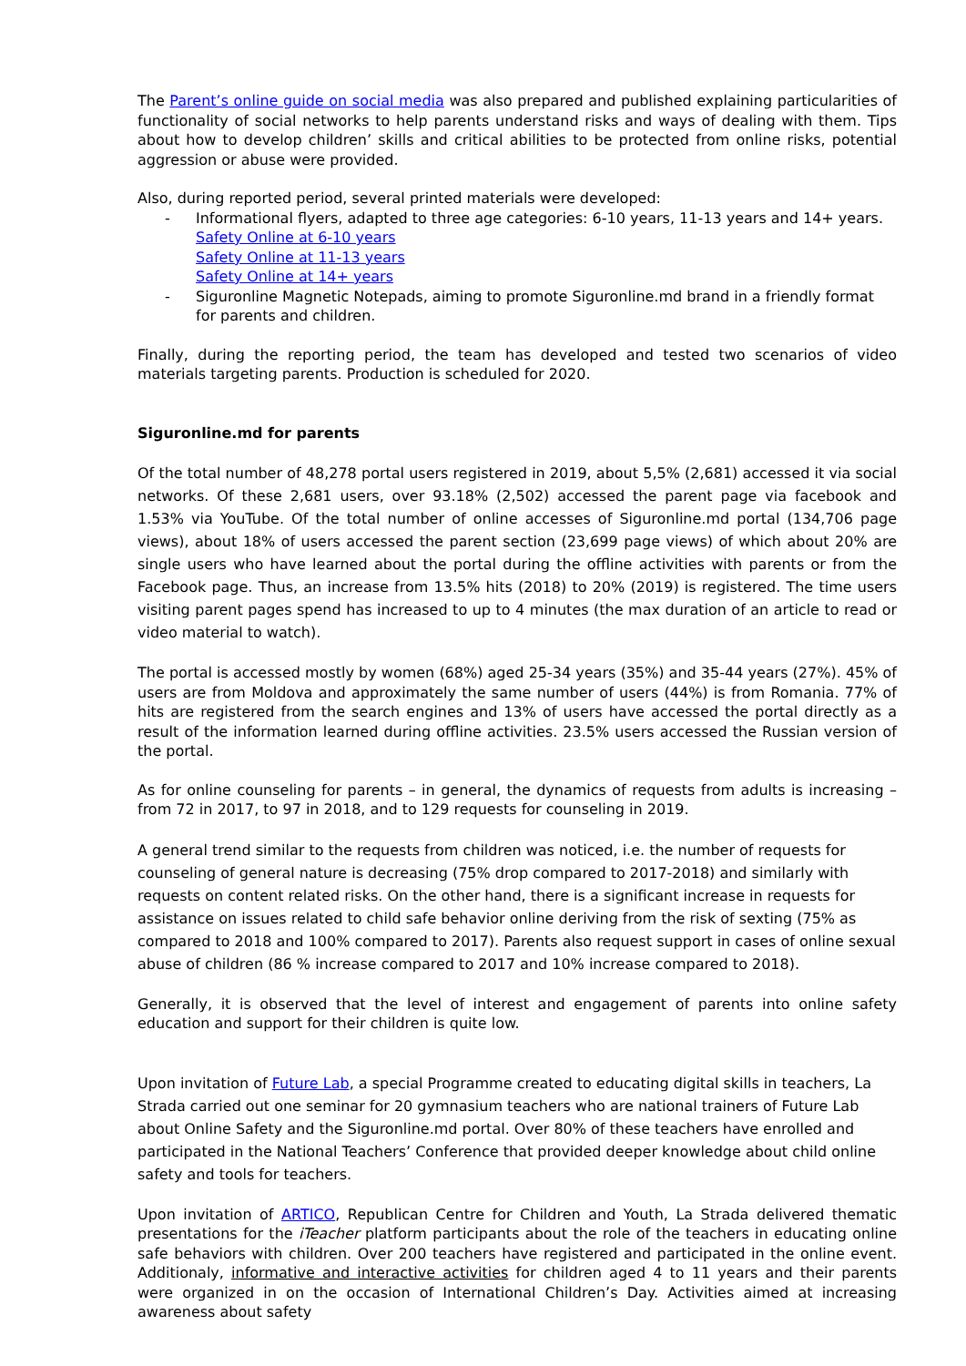The Parent’s online guide on social media was also prepared and published explaining particularities of functionality of social networks to help parents understand risks and ways of dealing with them. Tips about how to develop children’ skills and critical abilities to be protected from online risks, potential aggression or abuse were provided.
Also, during reported period, several printed materials were developed:
- Informational flyers, adapted to three age categories: 6-10 years, 11-13 years and 14+ years.
Safety Online at 6-10 years
Safety Online at 11-13 years
Safety Online at 14+ years
- Siguronline Magnetic Notepads, aiming to promote Siguronline.md brand in a friendly format for parents and children.
Finally, during the reporting period, the team has developed and tested two scenarios of video materials targeting parents. Production is scheduled for 2020.
Siguronline.md for parents
Of the total number of 48,278 portal users registered in 2019, about 5,5% (2,681) accessed it via social networks. Of these 2,681 users, over 93.18% (2,502) accessed the parent page via facebook and 1.53% via YouTube. Of the total number of online accesses of Siguronline.md portal (134,706 page views), about 18% of users accessed the parent section (23,699 page views) of which about 20% are single users who have learned about the portal during the offline activities with parents or from the Facebook page. Thus, an increase from 13.5% hits (2018) to 20% (2019) is registered. The time users visiting parent pages spend has increased to up to 4 minutes (the max duration of an article to read or video material to watch).
The portal is accessed mostly by women (68%) aged 25-34 years (35%) and 35-44 years (27%). 45% of users are from Moldova and approximately the same number of users (44%) is from Romania. 77% of hits are registered from the search engines and 13% of users have accessed the portal directly as a result of the information learned during offline activities. 23.5% users accessed the Russian version of the portal.
As for online counseling for parents – in general, the dynamics of requests from adults is increasing – from 72 in 2017, to 97 in 2018, and to 129 requests for counseling in 2019.
A general trend similar to the requests from children was noticed, i.e. the number of requests for counseling of general nature is decreasing (75% drop compared to 2017-2018) and similarly with requests on content related risks. On the other hand, there is a significant increase in requests for assistance on issues related to child safe behavior online deriving from the risk of sexting (75% as compared to 2018 and 100% compared to 2017). Parents also request support in cases of online sexual abuse of children (86 % increase compared to 2017 and 10% increase compared to 2018).
Generally, it is observed that the level of interest and engagement of parents into online safety education and support for their children is quite low.
Upon invitation of Future Lab, a special Programme created to educating digital skills in teachers, La Strada carried out one seminar for 20 gymnasium teachers who are national trainers of Future Lab about Online Safety and the Siguronline.md portal. Over 80% of these teachers have enrolled and participated in the National Teachers’ Conference that provided deeper knowledge about child online safety and tools for teachers.
Upon invitation of ARTICO, Republican Centre for Children and Youth, La Strada delivered thematic presentations for the iTeacher platform participants about the role of the teachers in educating online safe behaviors with children. Over 200 teachers have registered and participated in the online event. Additionaly, informative and interactive activities for children aged 4 to 11 years and their parents were organized in on the occasion of International Children’s Day. Activities aimed at increasing awareness about safety